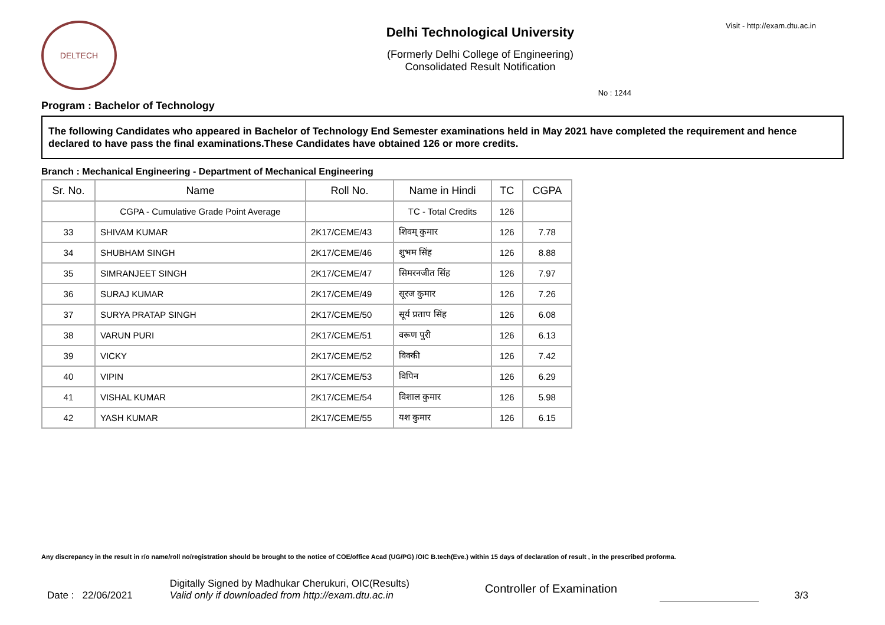DELTECH
Delhi Technological University
(Formerly Delhi College of Engineering)
Consolidated Result Notification
Visit - http://exam.dtu.ac.in
No : 1244
Program : Bachelor of Technology
The following Candidates who appeared in Bachelor of Technology End Semester examinations held in May 2021 have completed the requirement and hence declared to have pass the final examinations.These Candidates have obtained 126 or more credits.
Branch : Mechanical Engineering - Department of Mechanical Engineering
| Sr. No. | Name | Roll No. | Name in Hindi | TC | CGPA |
| --- | --- | --- | --- | --- | --- |
| | CGPA - Cumulative Grade Point Average | | TC - Total Credits | 126 | |
| 33 | SHIVAM KUMAR | 2K17/CEME/43 | शिवम् कुमार | 126 | 7.78 |
| 34 | SHUBHAM SINGH | 2K17/CEME/46 | शुभम सिंह | 126 | 8.88 |
| 35 | SIMRANJEET SINGH | 2K17/CEME/47 | सिमरनजीत सिंह | 126 | 7.97 |
| 36 | SURAJ KUMAR | 2K17/CEME/49 | सूरज कुमार | 126 | 7.26 |
| 37 | SURYA PRATAP SINGH | 2K17/CEME/50 | सूर्य प्रताप सिंह | 126 | 6.08 |
| 38 | VARUN PURI | 2K17/CEME/51 | वरूण पुरी | 126 | 6.13 |
| 39 | VICKY | 2K17/CEME/52 | विक्की | 126 | 7.42 |
| 40 | VIPIN | 2K17/CEME/53 | विपिन | 126 | 6.29 |
| 41 | VISHAL KUMAR | 2K17/CEME/54 | विशाल कुमार | 126 | 5.98 |
| 42 | YASH KUMAR | 2K17/CEME/55 | यश कुमार | 126 | 6.15 |
Any discrepancy in the result in r/o name/roll no/registration should be brought to the notice of COE/office Acad (UG/PG) /OIC B.tech(Eve.) within 15 days of declaration of result , in the prescribed proforma.
Date : 22/06/2021
Digitally Signed by Madhukar Cherukuri, OIC(Results)
Valid only if downloaded from http://exam.dtu.ac.in
Controller of Examination
3/3